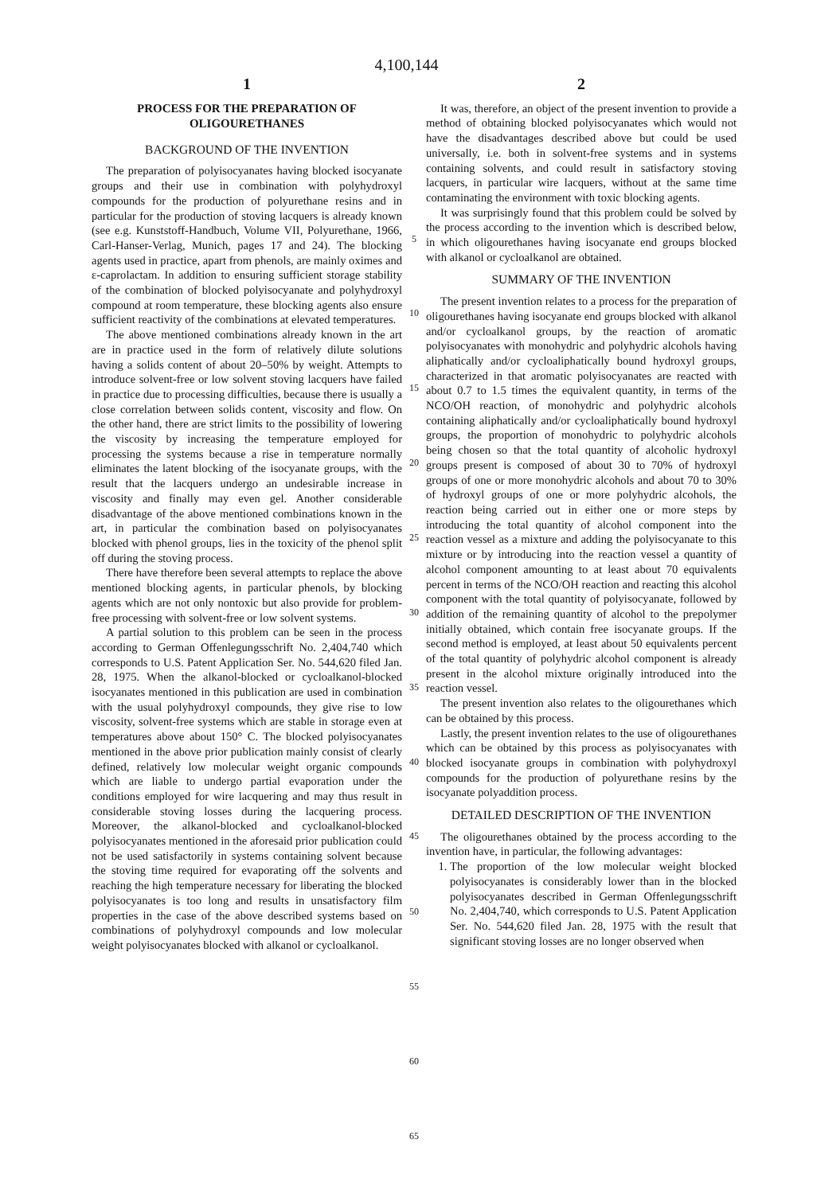4,100,144
1
PROCESS FOR THE PREPARATION OF OLIGOURETHANES
BACKGROUND OF THE INVENTION
The preparation of polyisocyanates having blocked isocyanate groups and their use in combination with polyhydroxyl compounds for the production of polyurethane resins and in particular for the production of stoving lacquers is already known (see e.g. Kunststoff-Handbuch, Volume VII, Polyurethane, 1966, Carl-Hanser-Verlag, Munich, pages 17 and 24). The blocking agents used in practice, apart from phenols, are mainly oximes and ε-caprolactam. In addition to ensuring sufficient storage stability of the combination of blocked polyisocyanate and polyhydroxyl compound at room temperature, these blocking agents also ensure sufficient reactivity of the combinations at elevated temperatures.
The above mentioned combinations already known in the art are in practice used in the form of relatively dilute solutions having a solids content of about 20–50% by weight. Attempts to introduce solvent-free or low solvent stoving lacquers have failed in practice due to processing difficulties, because there is usually a close correlation between solids content, viscosity and flow. On the other hand, there are strict limits to the possibility of lowering the viscosity by increasing the temperature employed for processing the systems because a rise in temperature normally eliminates the latent blocking of the isocyanate groups, with the result that the lacquers undergo an undesirable increase in viscosity and finally may even gel. Another considerable disadvantage of the above mentioned combinations known in the art, in particular the combination based on polyisocyanates blocked with phenol groups, lies in the toxicity of the phenol split off during the stoving process.
There have therefore been several attempts to replace the above mentioned blocking agents, in particular phenols, by blocking agents which are not only nontoxic but also provide for problem-free processing with solvent-free or low solvent systems.
A partial solution to this problem can be seen in the process according to German Offenlegungsschrift No. 2,404,740 which corresponds to U.S. Patent Application Ser. No. 544,620 filed Jan. 28, 1975. When the alkanol-blocked or cycloalkanol-blocked isocyanates mentioned in this publication are used in combination with the usual polyhydroxyl compounds, they give rise to low viscosity, solvent-free systems which are stable in storage even at temperatures above about 150° C. The blocked polyisocyanates mentioned in the above prior publication mainly consist of clearly defined, relatively low molecular weight organic compounds which are liable to undergo partial evaporation under the conditions employed for wire lacquering and may thus result in considerable stoving losses during the lacquering process. Moreover, the alkanol-blocked and cycloalkanol-blocked polyisocyanates mentioned in the aforesaid prior publication could not be used satisfactorily in systems containing solvent because the stoving time required for evaporating off the solvents and reaching the high temperature necessary for liberating the blocked polyisocyanates is too long and results in unsatisfactory film properties in the case of the above described systems based on combinations of polyhydroxyl compounds and low molecular weight polyisocyanates blocked with alkanol or cycloalkanol.
5
10
15
20
25
30
35
40
45
50
55
60
65
2
It was, therefore, an object of the present invention to provide a method of obtaining blocked polyisocyanates which would not have the disadvantages described above but could be used universally, i.e. both in solvent-free systems and in systems containing solvents, and could result in satisfactory stoving lacquers, in particular wire lacquers, without at the same time contaminating the environment with toxic blocking agents.
It was surprisingly found that this problem could be solved by the process according to the invention which is described below, in which oligourethanes having isocyanate end groups blocked with alkanol or cycloalkanol are obtained.
SUMMARY OF THE INVENTION
The present invention relates to a process for the preparation of oligourethanes having isocyanate end groups blocked with alkanol and/or cycloalkanol groups, by the reaction of aromatic polyisocyanates with monohydric and polyhydric alcohols having aliphatically and/or cycloaliphatically bound hydroxyl groups, characterized in that aromatic polyisocyanates are reacted with about 0.7 to 1.5 times the equivalent quantity, in terms of the NCO/OH reaction, of monohydric and polyhydric alcohols containing aliphatically and/or cycloaliphatically bound hydroxyl groups, the proportion of monohydric to polyhydric alcohols being chosen so that the total quantity of alcoholic hydroxyl groups present is composed of about 30 to 70% of hydroxyl groups of one or more monohydric alcohols and about 70 to 30% of hydroxyl groups of one or more polyhydric alcohols, the reaction being carried out in either one or more steps by introducing the total quantity of alcohol component into the reaction vessel as a mixture and adding the polyisocyanate to this mixture or by introducing into the reaction vessel a quantity of alcohol component amounting to at least about 70 equivalents percent in terms of the NCO/OH reaction and reacting this alcohol component with the total quantity of polyisocyanate, followed by addition of the remaining quantity of alcohol to the prepolymer initially obtained, which contain free isocyanate groups. If the second method is employed, at least about 50 equivalents percent of the total quantity of polyhydric alcohol component is already present in the alcohol mixture originally introduced into the reaction vessel.
The present invention also relates to the oligourethanes which can be obtained by this process.
Lastly, the present invention relates to the use of oligourethanes which can be obtained by this process as polyisocyanates with blocked isocyanate groups in combination with polyhydroxyl compounds for the production of polyurethane resins by the isocyanate polyaddition process.
DETAILED DESCRIPTION OF THE INVENTION
The oligourethanes obtained by the process according to the invention have, in particular, the following advantages:
1. The proportion of the low molecular weight blocked polyisocyanates is considerably lower than in the blocked polyisocyanates described in German Offenlegungsschrift No. 2,404,740, which corresponds to U.S. Patent Application Ser. No. 544,620 filed Jan. 28, 1975 with the result that significant stoving losses are no longer observed when